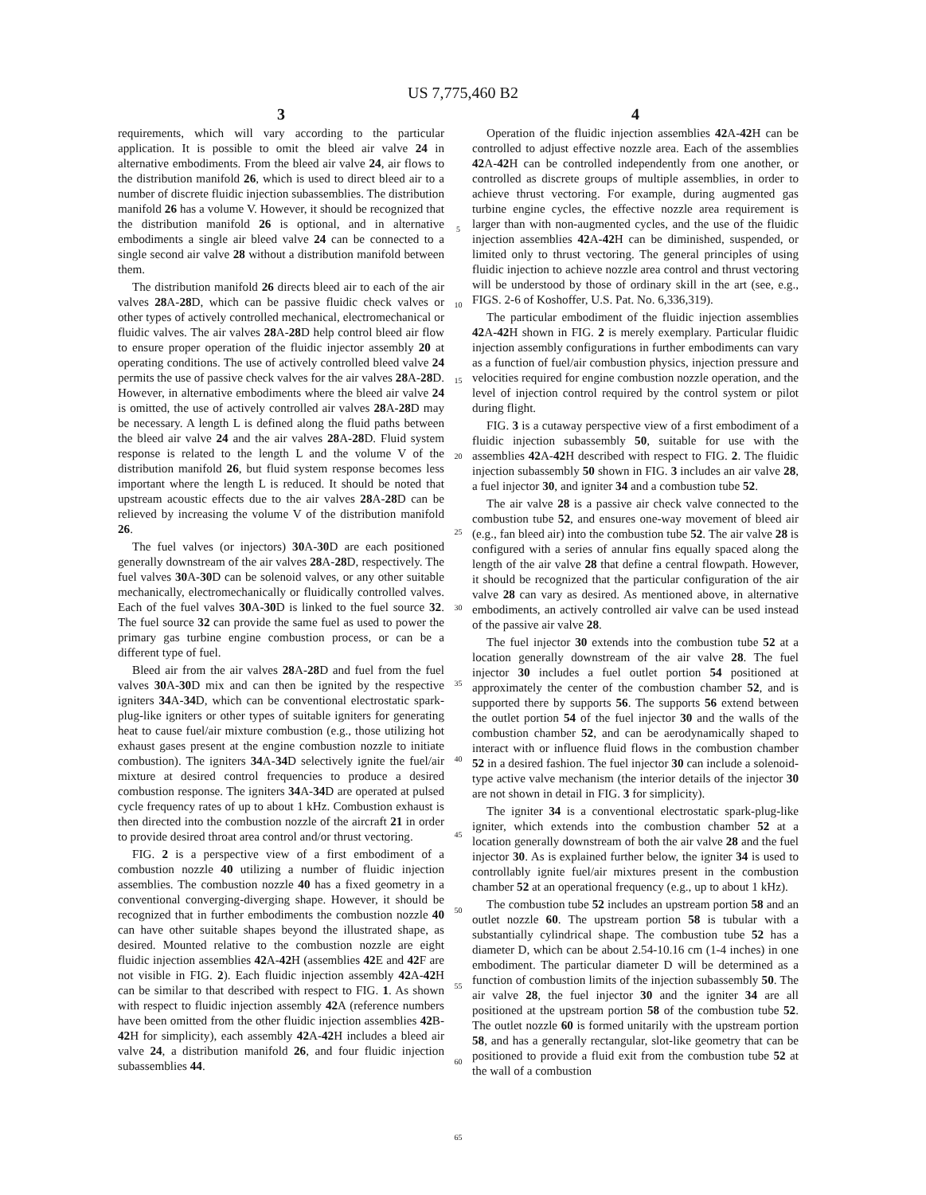US 7,775,460 B2
3
requirements, which will vary according to the particular application. It is possible to omit the bleed air valve 24 in alternative embodiments. From the bleed air valve 24, air flows to the distribution manifold 26, which is used to direct bleed air to a number of discrete fluidic injection subassemblies. The distribution manifold 26 has a volume V. However, it should be recognized that the distribution manifold 26 is optional, and in alternative embodiments a single air bleed valve 24 can be connected to a single second air valve 28 without a distribution manifold between them.
The distribution manifold 26 directs bleed air to each of the air valves 28 A-28 D, which can be passive fluidic check valves or other types of actively controlled mechanical, electromechanical or fluidic valves. The air valves 28 A-28 D help control bleed air flow to ensure proper operation of the fluidic injector assembly 20 at operating conditions. The use of actively controlled bleed valve 24 permits the use of passive check valves for the air valves 28 A-28 D. However, in alternative embodiments where the bleed air valve 24 is omitted, the use of actively controlled air valves 28 A-28 D may be necessary. A length L is defined along the fluid paths between the bleed air valve 24 and the air valves 28 A-28 D. Fluid system response is related to the length L and the volume V of the distribution manifold 26, but fluid system response becomes less important where the length L is reduced. It should be noted that upstream acoustic effects due to the air valves 28 A-28 D can be relieved by increasing the volume V of the distribution manifold 26.
The fuel valves (or injectors) 30 A-30 D are each positioned generally downstream of the air valves 28 A-28 D, respectively. The fuel valves 30 A-30 D can be solenoid valves, or any other suitable mechanically, electromechanically or fluidically controlled valves. Each of the fuel valves 30 A-30 D is linked to the fuel source 32. The fuel source 32 can provide the same fuel as used to power the primary gas turbine engine combustion process, or can be a different type of fuel.
Bleed air from the air valves 28 A-28 D and fuel from the fuel valves 30 A-30 D mix and can then be ignited by the respective igniters 34 A-34 D, which can be conventional electrostatic spark-plug-like igniters or other types of suitable igniters for generating heat to cause fuel/air mixture combustion (e.g., those utilizing hot exhaust gases present at the engine combustion nozzle to initiate combustion). The igniters 34 A-34 D selectively ignite the fuel/air mixture at desired control frequencies to produce a desired combustion response. The igniters 34 A-34 D are operated at pulsed cycle frequency rates of up to about 1 kHz. Combustion exhaust is then directed into the combustion nozzle of the aircraft 21 in order to provide desired throat area control and/or thrust vectoring.
FIG. 2 is a perspective view of a first embodiment of a combustion nozzle 40 utilizing a number of fluidic injection assemblies. The combustion nozzle 40 has a fixed geometry in a conventional converging-diverging shape. However, it should be recognized that in further embodiments the combustion nozzle 40 can have other suitable shapes beyond the illustrated shape, as desired. Mounted relative to the combustion nozzle are eight fluidic injection assemblies 42 A-42 H (assemblies 42 E and 42 F are not visible in FIG. 2). Each fluidic injection assembly 42 A-42 H can be similar to that described with respect to FIG. 1. As shown with respect to fluidic injection assembly 42 A (reference numbers have been omitted from the other fluidic injection assemblies 42 B-42 H for simplicity), each assembly 42 A-42 H includes a bleed air valve 24, a distribution manifold 26, and four fluidic injection subassemblies 44.
5
10
15
20
25
30
35
40
45
50
55
60
65
4
Operation of the fluidic injection assemblies 42 A-42 H can be controlled to adjust effective nozzle area. Each of the assemblies 42 A-42 H can be controlled independently from one another, or controlled as discrete groups of multiple assemblies, in order to achieve thrust vectoring. For example, during augmented gas turbine engine cycles, the effective nozzle area requirement is larger than with non-augmented cycles, and the use of the fluidic injection assemblies 42 A-42 H can be diminished, suspended, or limited only to thrust vectoring. The general principles of using fluidic injection to achieve nozzle area control and thrust vectoring will be understood by those of ordinary skill in the art (see, e.g., FIGS. 2-6 of Koshoffer, U.S. Pat. No. 6,336,319).
The particular embodiment of the fluidic injection assemblies 42 A-42 H shown in FIG. 2 is merely exemplary. Particular fluidic injection assembly configurations in further embodiments can vary as a function of fuel/air combustion physics, injection pressure and velocities required for engine combustion nozzle operation, and the level of injection control required by the control system or pilot during flight.
FIG. 3 is a cutaway perspective view of a first embodiment of a fluidic injection subassembly 50, suitable for use with the assemblies 42 A-42 H described with respect to FIG. 2. The fluidic injection subassembly 50 shown in FIG. 3 includes an air valve 28, a fuel injector 30, and igniter 34 and a combustion tube 52.
The air valve 28 is a passive air check valve connected to the combustion tube 52, and ensures one-way movement of bleed air (e.g., fan bleed air) into the combustion tube 52. The air valve 28 is configured with a series of annular fins equally spaced along the length of the air valve 28 that define a central flowpath. However, it should be recognized that the particular configuration of the air valve 28 can vary as desired. As mentioned above, in alternative embodiments, an actively controlled air valve can be used instead of the passive air valve 28.
The fuel injector 30 extends into the combustion tube 52 at a location generally downstream of the air valve 28. The fuel injector 30 includes a fuel outlet portion 54 positioned at approximately the center of the combustion chamber 52, and is supported there by supports 56. The supports 56 extend between the outlet portion 54 of the fuel injector 30 and the walls of the combustion chamber 52, and can be aerodynamically shaped to interact with or influence fluid flows in the combustion chamber 52 in a desired fashion. The fuel injector 30 can include a solenoid-type active valve mechanism (the interior details of the injector 30 are not shown in detail in FIG. 3 for simplicity).
The igniter 34 is a conventional electrostatic spark-plug-like igniter, which extends into the combustion chamber 52 at a location generally downstream of both the air valve 28 and the fuel injector 30. As is explained further below, the igniter 34 is used to controllably ignite fuel/air mixtures present in the combustion chamber 52 at an operational frequency (e.g., up to about 1 kHz).
The combustion tube 52 includes an upstream portion 58 and an outlet nozzle 60. The upstream portion 58 is tubular with a substantially cylindrical shape. The combustion tube 52 has a diameter D, which can be about 2.54-10.16 cm (1-4 inches) in one embodiment. The particular diameter D will be determined as a function of combustion limits of the injection subassembly 50. The air valve 28, the fuel injector 30 and the igniter 34 are all positioned at the upstream portion 58 of the combustion tube 52. The outlet nozzle 60 is formed unitarily with the upstream portion 58, and has a generally rectangular, slot-like geometry that can be positioned to provide a fluid exit from the combustion tube 52 at the wall of a combustion